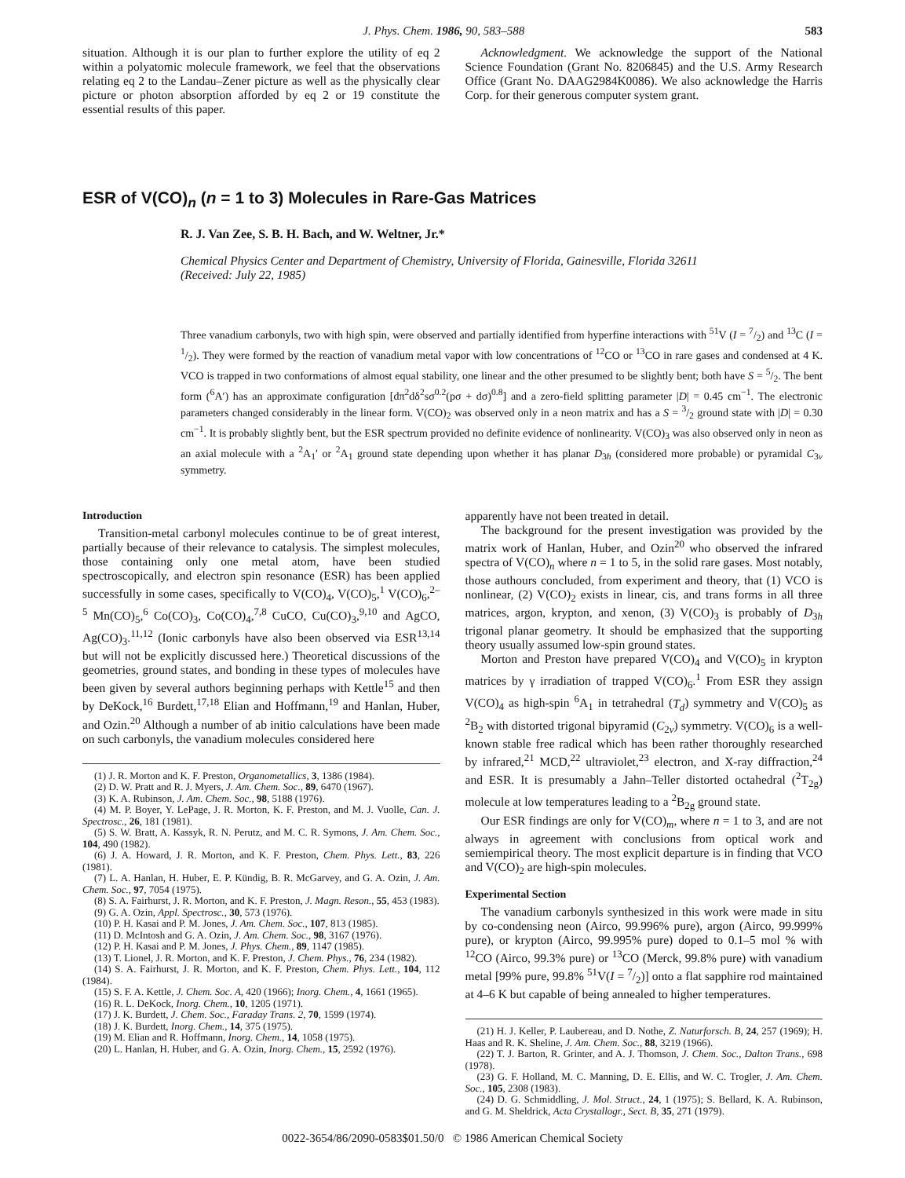J. Phys. Chem. 1986, 90, 583–588 583
situation. Although it is our plan to further explore the utility of eq 2 within a polyatomic molecule framework, we feel that the observations relating eq 2 to the Landau–Zener picture as well as the physically clear picture or photon absorption afforded by eq 2 or 19 constitute the essential results of this paper.
Acknowledgment. We acknowledge the support of the National Science Foundation (Grant No. 8206845) and the U.S. Army Research Office (Grant No. DAAG2984K0086). We also acknowledge the Harris Corp. for their generous computer system grant.
ESR of V(CO)<sub>n</sub> (n = 1 to 3) Molecules in Rare-Gas Matrices
R. J. Van Zee, S. B. H. Bach, and W. Weltner, Jr.*
Chemical Physics Center and Department of Chemistry, University of Florida, Gainesville, Florida 32611
(Received: July 22, 1985)
Three vanadium carbonyls, two with high spin, were observed and partially identified from hyperfine interactions with <sup>51</sup>V (I = 7/2) and <sup>13</sup>C (I = 1/2). They were formed by the reaction of vanadium metal vapor with low concentrations of <sup>12</sup>CO or <sup>13</sup>CO in rare gases and condensed at 4 K. VCO is trapped in two conformations of almost equal stability, one linear and the other presumed to be slightly bent; both have S = 5/2. The bent form (<sup>6</sup>A′) has an approximate configuration [dπ<sup>2</sup>dδ<sup>2</sup>sσ<sup>0.2</sup>(pσ + dσ)<sup>0.8</sup>] and a zero-field splitting parameter |D| = 0.45 cm<sup>−1</sup>. The electronic parameters changed considerably in the linear form. V(CO)<sub>2</sub> was observed only in a neon matrix and has a S = 3/2 ground state with |D| = 0.30 cm<sup>−1</sup>. It is probably slightly bent, but the ESR spectrum provided no definite evidence of nonlinearity. V(CO)<sub>3</sub> was also observed only in neon as an axial molecule with a <sup>2</sup>A<sub>1</sub>′ or <sup>2</sup>A<sub>1</sub> ground state depending upon whether it has planar D<sub>3h</sub> (considered more probable) or pyramidal C<sub>3v</sub> symmetry.
Introduction
Transition-metal carbonyl molecules continue to be of great interest, partially because of their relevance to catalysis. The simplest molecules, those containing only one metal atom, have been studied spectroscopically, and electron spin resonance (ESR) has been applied successfully in some cases, specifically to V(CO)<sub>4</sub>, V(CO)<sub>5</sub>,<sup>1</sup> V(CO)<sub>6</sub>,<sup>2–5</sup> Mn(CO)<sub>5</sub>,<sup>6</sup> Co(CO)<sub>3</sub>, Co(CO)<sub>4</sub>,<sup>7,8</sup> CuCO, Cu(CO)<sub>3</sub>,<sup>9,10</sup> and AgCO, Ag(CO)<sub>3</sub>.<sup>11,12</sup> (Ionic carbonyls have also been observed via ESR<sup>13,14</sup> but will not be explicitly discussed here.) Theoretical discussions of the geometries, ground states, and bonding in these types of molecules have been given by several authors beginning perhaps with Kettle<sup>15</sup> and then by DeKock,<sup>16</sup> Burdett,<sup>17,18</sup> Elian and Hoffmann,<sup>19</sup> and Hanlan, Huber, and Ozin.<sup>20</sup> Although a number of ab initio calculations have been made on such carbonyls, the vanadium molecules considered here
(1) J. R. Morton and K. F. Preston, Organometallics, 3, 1386 (1984).
(2) D. W. Pratt and R. J. Myers, J. Am. Chem. Soc., 89, 6470 (1967).
(3) K. A. Rubinson, J. Am. Chem. Soc., 98, 5188 (1976).
(4) M. P. Boyer, Y. LePage, J. R. Morton, K. F. Preston, and M. J. Vuolle, Can. J. Spectrosc., 26, 181 (1981).
(5) S. W. Bratt, A. Kassyk, R. N. Perutz, and M. C. R. Symons, J. Am. Chem. Soc., 104, 490 (1982).
(6) J. A. Howard, J. R. Morton, and K. F. Preston, Chem. Phys. Lett., 83, 226 (1981).
(7) L. A. Hanlan, H. Huber, E. P. Kündig, B. R. McGarvey, and G. A. Ozin, J. Am. Chem. Soc., 97, 7054 (1975).
(8) S. A. Fairhurst, J. R. Morton, and K. F. Preston, J. Magn. Reson., 55, 453 (1983).
(9) G. A. Ozin, Appl. Spectrosc., 30, 573 (1976).
(10) P. H. Kasai and P. M. Jones, J. Am. Chem. Soc., 107, 813 (1985).
(11) D. McIntosh and G. A. Ozin, J. Am. Chem. Soc., 98, 3167 (1976).
(12) P. H. Kasai and P. M. Jones, J. Phys. Chem., 89, 1147 (1985).
(13) T. Lionel, J. R. Morton, and K. F. Preston, J. Chem. Phys., 76, 234 (1982).
(14) S. A. Fairhurst, J. R. Morton, and K. F. Preston, Chem. Phys. Lett., 104, 112 (1984).
(15) S. F. A. Kettle, J. Chem. Soc. A, 420 (1966); Inorg. Chem., 4, 1661 (1965).
(16) R. L. DeKock, Inorg. Chem., 10, 1205 (1971).
(17) J. K. Burdett, J. Chem. Soc., Faraday Trans. 2, 70, 1599 (1974).
(18) J. K. Burdett, Inorg. Chem., 14, 375 (1975).
(19) M. Elian and R. Hoffmann, Inorg. Chem., 14, 1058 (1975).
(20) L. Hanlan, H. Huber, and G. A. Ozin, Inorg. Chem., 15, 2592 (1976).
apparently have not been treated in detail.
The background for the present investigation was provided by the matrix work of Hanlan, Huber, and Ozin<sup>20</sup> who observed the infrared spectra of V(CO)<sub>n</sub> where n = 1 to 5, in the solid rare gases. Most notably, those authours concluded, from experiment and theory, that (1) VCO is nonlinear, (2) V(CO)<sub>2</sub> exists in linear, cis, and trans forms in all three matrices, argon, krypton, and xenon, (3) V(CO)<sub>3</sub> is probably of D<sub>3h</sub> trigonal planar geometry. It should be emphasized that the supporting theory usually assumed low-spin ground states.
Morton and Preston have prepared V(CO)<sub>4</sub> and V(CO)<sub>5</sub> in krypton matrices by γ irradiation of trapped V(CO)<sub>6</sub>.<sup>1</sup> From ESR they assign V(CO)<sub>4</sub> as high-spin <sup>6</sup>A<sub>1</sub> in tetrahedral (T<sub>d</sub>) symmetry and V(CO)<sub>5</sub> as <sup>2</sup>B<sub>2</sub> with distorted trigonal bipyramid (C<sub>2v</sub>) symmetry. V(CO)<sub>6</sub> is a well-known stable free radical which has been rather thoroughly researched by infrared,<sup>21</sup> MCD,<sup>22</sup> ultraviolet,<sup>23</sup> electron, and X-ray diffraction,<sup>24</sup> and ESR. It is presumably a Jahn–Teller distorted octahedral (<sup>2</sup>T<sub>2g</sub>) molecule at low temperatures leading to a <sup>2</sup>B<sub>2g</sub> ground state.
Our ESR findings are only for V(CO)<sub>m</sub>, where n = 1 to 3, and are not always in agreement with conclusions from optical work and semiempirical theory. The most explicit departure is in finding that VCO and V(CO)<sub>2</sub> are high-spin molecules.
Experimental Section
The vanadium carbonyls synthesized in this work were made in situ by co-condensing neon (Airco, 99.996% pure), argon (Airco, 99.999% pure), or krypton (Airco, 99.995% pure) doped to 0.1–5 mol % with <sup>12</sup>CO (Airco, 99.3% pure) or <sup>13</sup>CO (Merck, 99.8% pure) with vanadium metal [99% pure, 99.8% <sup>51</sup>V(I = 7/2)] onto a flat sapphire rod maintained at 4–6 K but capable of being annealed to higher temperatures.
(21) H. J. Keller, P. Laubereau, and D. Nothe, Z. Naturforsch. B, 24, 257 (1969); H. Haas and R. K. Sheline, J. Am. Chem. Soc., 88, 3219 (1966).
(22) T. J. Barton, R. Grinter, and A. J. Thomson, J. Chem. Soc., Dalton Trans., 698 (1978).
(23) G. F. Holland, M. C. Manning, D. E. Ellis, and W. C. Trogler, J. Am. Chem. Soc., 105, 2308 (1983).
(24) D. G. Schmiddling, J. Mol. Struct., 24, 1 (1975); S. Bellard, K. A. Rubinson, and G. M. Sheldrick, Acta Crystallogr., Sect. B, 35, 271 (1979).
0022-3654/86/2090-0583$01.50/0 © 1986 American Chemical Society